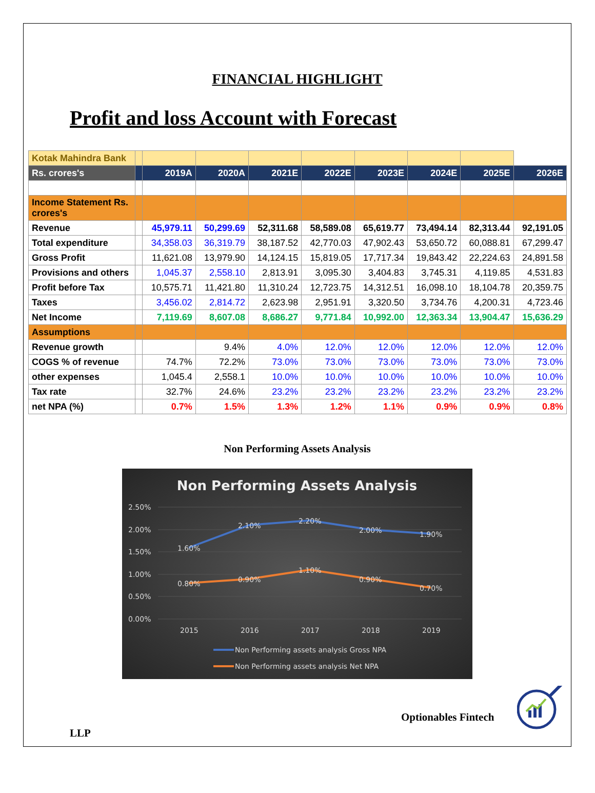FINANCIAL HIGHLIGHT
Profit and loss Account with Forecast
| Kotak Mahindra Bank | | | | | | | | | |
| Rs. crores's | | 2019A | 2020A | 2021E | 2022E | 2023E | 2024E | 2025E | 2026E |
| Income Statement Rs. crores's | | | | | | | | | |
| Revenue | | 45,979.11 | 50,299.69 | 52,311.68 | 58,589.08 | 65,619.77 | 73,494.14 | 82,313.44 | 92,191.05 |
| Total expenditure | | 34,358.03 | 36,319.79 | 38,187.52 | 42,770.03 | 47,902.43 | 53,650.72 | 60,088.81 | 67,299.47 |
| Gross Profit | | 11,621.08 | 13,979.90 | 14,124.15 | 15,819.05 | 17,717.34 | 19,843.42 | 22,224.63 | 24,891.58 |
| Provisions and others | | 1,045.37 | 2,558.10 | 2,813.91 | 3,095.30 | 3,404.83 | 3,745.31 | 4,119.85 | 4,531.83 |
| Profit before Tax | | 10,575.71 | 11,421.80 | 11,310.24 | 12,723.75 | 14,312.51 | 16,098.10 | 18,104.78 | 20,359.75 |
| Taxes | | 3,456.02 | 2,814.72 | 2,623.98 | 2,951.91 | 3,320.50 | 3,734.76 | 4,200.31 | 4,723.46 |
| Net Income | | 7,119.69 | 8,607.08 | 8,686.27 | 9,771.84 | 10,992.00 | 12,363.34 | 13,904.47 | 15,636.29 |
| Assumptions | | | | | | | | | |
| Revenue growth | | | 9.4% | 4.0% | 12.0% | 12.0% | 12.0% | 12.0% | 12.0% |
| COGS % of revenue | | 74.7% | 72.2% | 73.0% | 73.0% | 73.0% | 73.0% | 73.0% | 73.0% |
| other expenses | | 1,045.4 | 2,558.1 | 10.0% | 10.0% | 10.0% | 10.0% | 10.0% | 10.0% |
| Tax rate | | 32.7% | 24.6% | 23.2% | 23.2% | 23.2% | 23.2% | 23.2% | 23.2% |
| net NPA (%) | | 0.7% | 1.5% | 1.3% | 1.2% | 1.1% | 0.9% | 0.9% | 0.8% |
Non Performing Assets Analysis
Non Performing Assets Analysis
2.50%
2.00%
1.50%
1.00%
0.50%
0.00%
1.60%
2.10%
2.20%
2.00%
1.90%
0.80%
0.90%
1.10%
0.90%
0.70%
2015
2016
2017
2018
2019
Non Performing assets analysis Gross NPA
Non Performing assets analysis Net NPA
Optionables Fintech
LLP